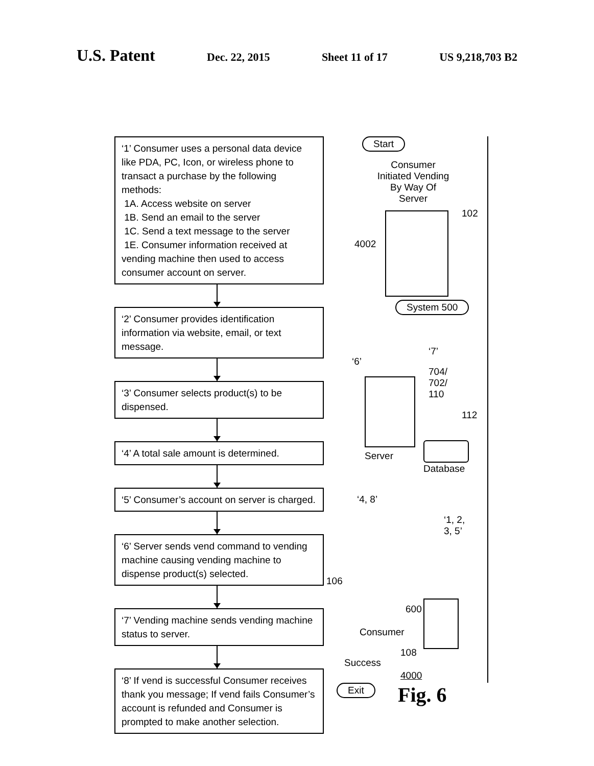U.S. Patent Dec. 22, 2015 Sheet 11 of 17 US 9,218,703 B2
‘1’ Consumer uses a personal data device like PDA, PC, Icon, or wireless phone to transact a purchase by the following methods:
1A. Access website on server
1B. Send an email to the server
1C. Send a text message to the server
1E. Consumer information received at vending machine then used to access consumer account on server.
‘2’ Consumer provides identification information via website, email, or text message.
‘3’ Consumer selects product(s) to be dispensed.
‘4’ A total sale amount is determined.
‘5’ Consumer’s account on server is charged.
‘6’ Server sends vend command to vending machine causing vending machine to dispense product(s) selected.
‘7’ Vending machine sends vending machine status to server.
‘8’ If vend is successful Consumer receives thank you message; If vend fails Consumer’s account is refunded and Consumer is prompted to make another selection.
Start
Consumer Initiated Vending By Way Of Server
102
4002
System 500
‘7’
‘6’
704/
702/
110
112
Server
Database
‘4, 8’
‘1, 2,
3, 5’
106
600
Consumer
108
Success
4000
Exit Fig. 6